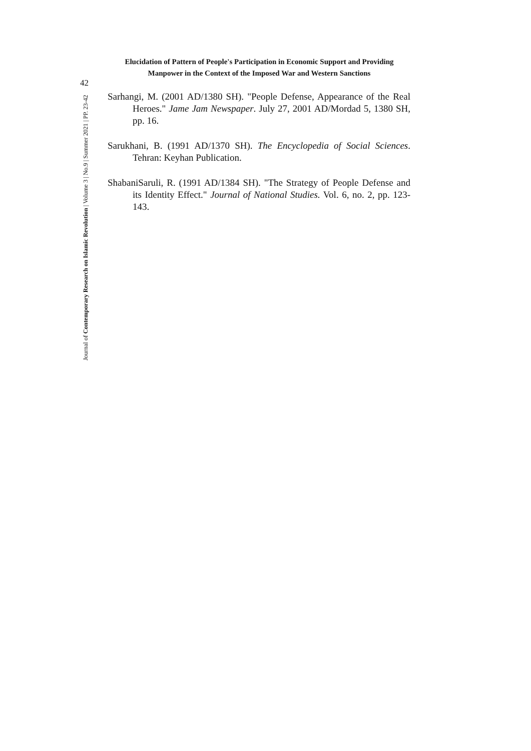Elucidation of Pattern of People's Participation in Economic Support and Providing Manpower in the Context of the Imposed War and Western Sanctions
42
Journal of Contemporary Research on Islamic Revolution | Volume 3 | No.9 | Summer 2021 | PP. 23-42
Sarhangi, M. (2001 AD/1380 SH). "People Defense, Appearance of the Real Heroes." Jame Jam Newspaper. July 27, 2001 AD/Mordad 5, 1380 SH, pp. 16.
Sarukhani, B. (1991 AD/1370 SH). The Encyclopedia of Social Sciences. Tehran: Keyhan Publication.
ShabaniSaruli, R. (1991 AD/1384 SH). "The Strategy of People Defense and its Identity Effect." Journal of National Studies. Vol. 6, no. 2, pp. 123-143.